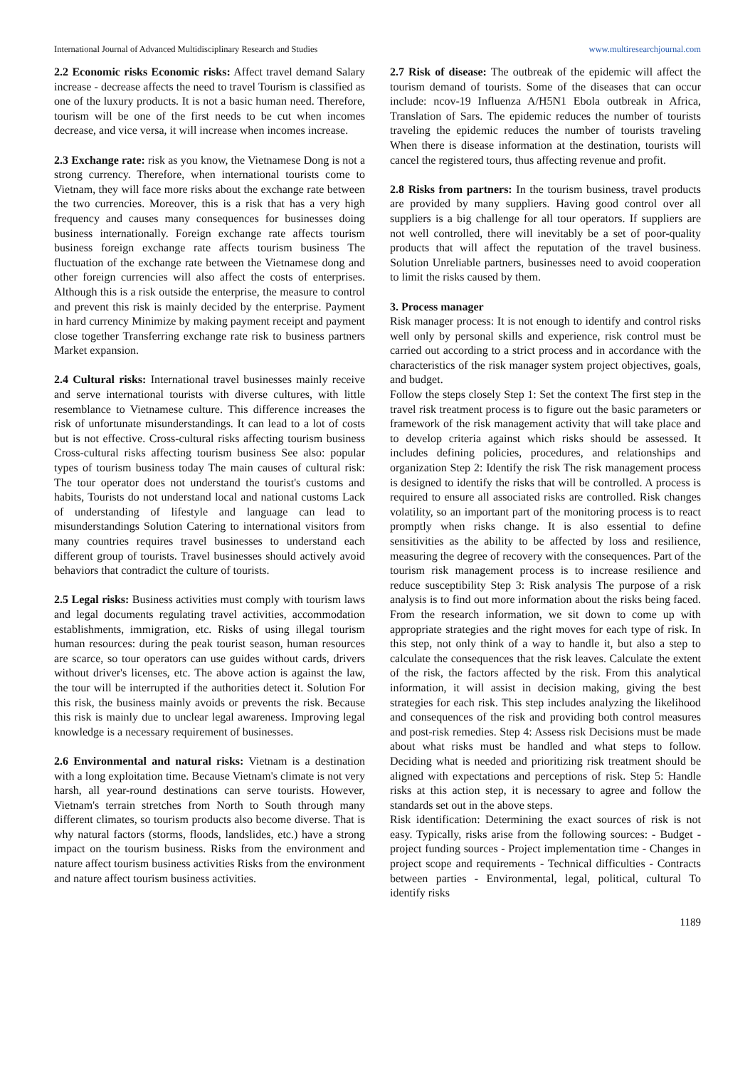International Journal of Advanced Multidisciplinary Research and Studies www.multiresearchjournal.com
2.2 Economic risks Economic risks: Affect travel demand Salary increase - decrease affects the need to travel Tourism is classified as one of the luxury products. It is not a basic human need. Therefore, tourism will be one of the first needs to be cut when incomes decrease, and vice versa, it will increase when incomes increase.
2.3 Exchange rate: risk as you know, the Vietnamese Dong is not a strong currency. Therefore, when international tourists come to Vietnam, they will face more risks about the exchange rate between the two currencies. Moreover, this is a risk that has a very high frequency and causes many consequences for businesses doing business internationally. Foreign exchange rate affects tourism business foreign exchange rate affects tourism business The fluctuation of the exchange rate between the Vietnamese dong and other foreign currencies will also affect the costs of enterprises. Although this is a risk outside the enterprise, the measure to control and prevent this risk is mainly decided by the enterprise. Payment in hard currency Minimize by making payment receipt and payment close together Transferring exchange rate risk to business partners Market expansion.
2.4 Cultural risks: International travel businesses mainly receive and serve international tourists with diverse cultures, with little resemblance to Vietnamese culture. This difference increases the risk of unfortunate misunderstandings. It can lead to a lot of costs but is not effective. Cross-cultural risks affecting tourism business Cross-cultural risks affecting tourism business See also: popular types of tourism business today The main causes of cultural risk: The tour operator does not understand the tourist's customs and habits, Tourists do not understand local and national customs Lack of understanding of lifestyle and language can lead to misunderstandings Solution Catering to international visitors from many countries requires travel businesses to understand each different group of tourists. Travel businesses should actively avoid behaviors that contradict the culture of tourists.
2.5 Legal risks: Business activities must comply with tourism laws and legal documents regulating travel activities, accommodation establishments, immigration, etc. Risks of using illegal tourism human resources: during the peak tourist season, human resources are scarce, so tour operators can use guides without cards, drivers without driver's licenses, etc. The above action is against the law, the tour will be interrupted if the authorities detect it. Solution For this risk, the business mainly avoids or prevents the risk. Because this risk is mainly due to unclear legal awareness. Improving legal knowledge is a necessary requirement of businesses.
2.6 Environmental and natural risks: Vietnam is a destination with a long exploitation time. Because Vietnam's climate is not very harsh, all year-round destinations can serve tourists. However, Vietnam's terrain stretches from North to South through many different climates, so tourism products also become diverse. That is why natural factors (storms, floods, landslides, etc.) have a strong impact on the tourism business. Risks from the environment and nature affect tourism business activities Risks from the environment and nature affect tourism business activities.
2.7 Risk of disease: The outbreak of the epidemic will affect the tourism demand of tourists. Some of the diseases that can occur include: ncov-19 Influenza A/H5N1 Ebola outbreak in Africa, Translation of Sars. The epidemic reduces the number of tourists traveling the epidemic reduces the number of tourists traveling When there is disease information at the destination, tourists will cancel the registered tours, thus affecting revenue and profit.
2.8 Risks from partners: In the tourism business, travel products are provided by many suppliers. Having good control over all suppliers is a big challenge for all tour operators. If suppliers are not well controlled, there will inevitably be a set of poor-quality products that will affect the reputation of the travel business. Solution Unreliable partners, businesses need to avoid cooperation to limit the risks caused by them.
3. Process manager
Risk manager process: It is not enough to identify and control risks well only by personal skills and experience, risk control must be carried out according to a strict process and in accordance with the characteristics of the risk manager system project objectives, goals, and budget.
Follow the steps closely Step 1: Set the context The first step in the travel risk treatment process is to figure out the basic parameters or framework of the risk management activity that will take place and to develop criteria against which risks should be assessed. It includes defining policies, procedures, and relationships and organization Step 2: Identify the risk The risk management process is designed to identify the risks that will be controlled. A process is required to ensure all associated risks are controlled. Risk changes volatility, so an important part of the monitoring process is to react promptly when risks change. It is also essential to define sensitivities as the ability to be affected by loss and resilience, measuring the degree of recovery with the consequences. Part of the tourism risk management process is to increase resilience and reduce susceptibility Step 3: Risk analysis The purpose of a risk analysis is to find out more information about the risks being faced. From the research information, we sit down to come up with appropriate strategies and the right moves for each type of risk. In this step, not only think of a way to handle it, but also a step to calculate the consequences that the risk leaves. Calculate the extent of the risk, the factors affected by the risk. From this analytical information, it will assist in decision making, giving the best strategies for each risk. This step includes analyzing the likelihood and consequences of the risk and providing both control measures and post-risk remedies. Step 4: Assess risk Decisions must be made about what risks must be handled and what steps to follow. Deciding what is needed and prioritizing risk treatment should be aligned with expectations and perceptions of risk. Step 5: Handle risks at this action step, it is necessary to agree and follow the standards set out in the above steps.
Risk identification: Determining the exact sources of risk is not easy. Typically, risks arise from the following sources: - Budget - project funding sources - Project implementation time - Changes in project scope and requirements - Technical difficulties - Contracts between parties - Environmental, legal, political, cultural To identify risks
1189